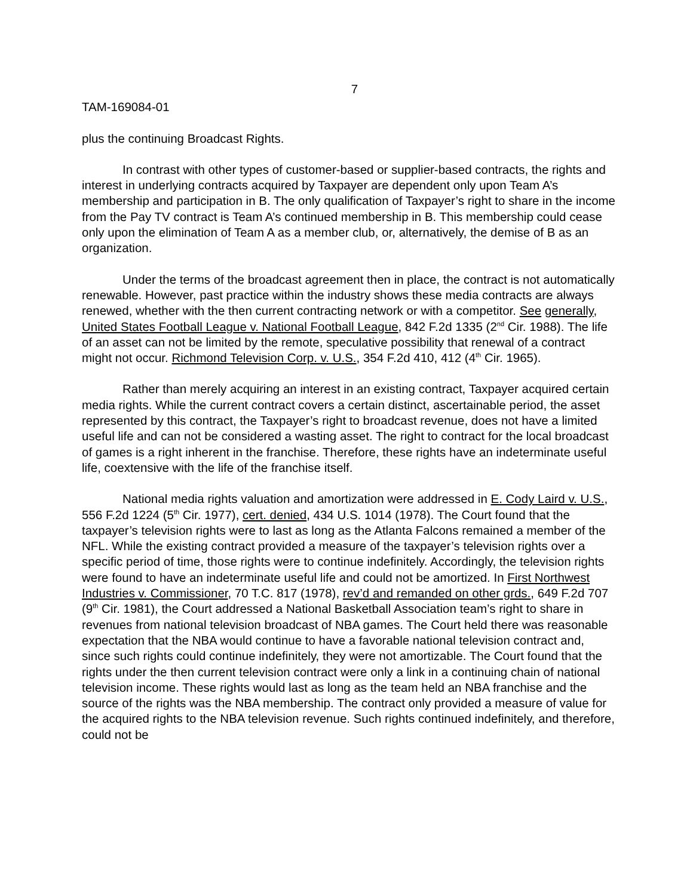7
TAM-169084-01
plus the continuing Broadcast Rights.
In contrast with other types of customer-based or supplier-based contracts, the rights and interest in underlying contracts acquired by Taxpayer are dependent only upon Team A’s membership and participation in B. The only qualification of Taxpayer’s right to share in the income from the Pay TV contract is Team A’s continued membership in B. This membership could cease only upon the elimination of Team A as a member club, or, alternatively, the demise of B as an organization.
Under the terms of the broadcast agreement then in place, the contract is not automatically renewable. However, past practice within the industry shows these media contracts are always renewed, whether with the then current contracting network or with a competitor. See generally, United States Football League v. National Football League, 842 F.2d 1335 (2<sup>nd</sup> Cir. 1988). The life of an asset can not be limited by the remote, speculative possibility that renewal of a contract might not occur. Richmond Television Corp. v. U.S., 354 F.2d 410, 412 (4<sup>th</sup> Cir. 1965).
Rather than merely acquiring an interest in an existing contract, Taxpayer acquired certain media rights. While the current contract covers a certain distinct, ascertainable period, the asset represented by this contract, the Taxpayer’s right to broadcast revenue, does not have a limited useful life and can not be considered a wasting asset. The right to contract for the local broadcast of games is a right inherent in the franchise. Therefore, these rights have an indeterminate useful life, coextensive with the life of the franchise itself.
National media rights valuation and amortization were addressed in E. Cody Laird v. U.S., 556 F.2d 1224 (5<sup>th</sup> Cir. 1977), cert. denied, 434 U.S. 1014 (1978). The Court found that the taxpayer’s television rights were to last as long as the Atlanta Falcons remained a member of the NFL. While the existing contract provided a measure of the taxpayer’s television rights over a specific period of time, those rights were to continue indefinitely. Accordingly, the television rights were found to have an indeterminate useful life and could not be amortized. In First Northwest Industries v. Commissioner, 70 T.C. 817 (1978), rev’d and remanded on other grds., 649 F.2d 707 (9<sup>th</sup> Cir. 1981), the Court addressed a National Basketball Association team’s right to share in revenues from national television broadcast of NBA games. The Court held there was reasonable expectation that the NBA would continue to have a favorable national television contract and, since such rights could continue indefinitely, they were not amortizable. The Court found that the rights under the then current television contract were only a link in a continuing chain of national television income. These rights would last as long as the team held an NBA franchise and the source of the rights was the NBA membership. The contract only provided a measure of value for the acquired rights to the NBA television revenue. Such rights continued indefinitely, and therefore, could not be